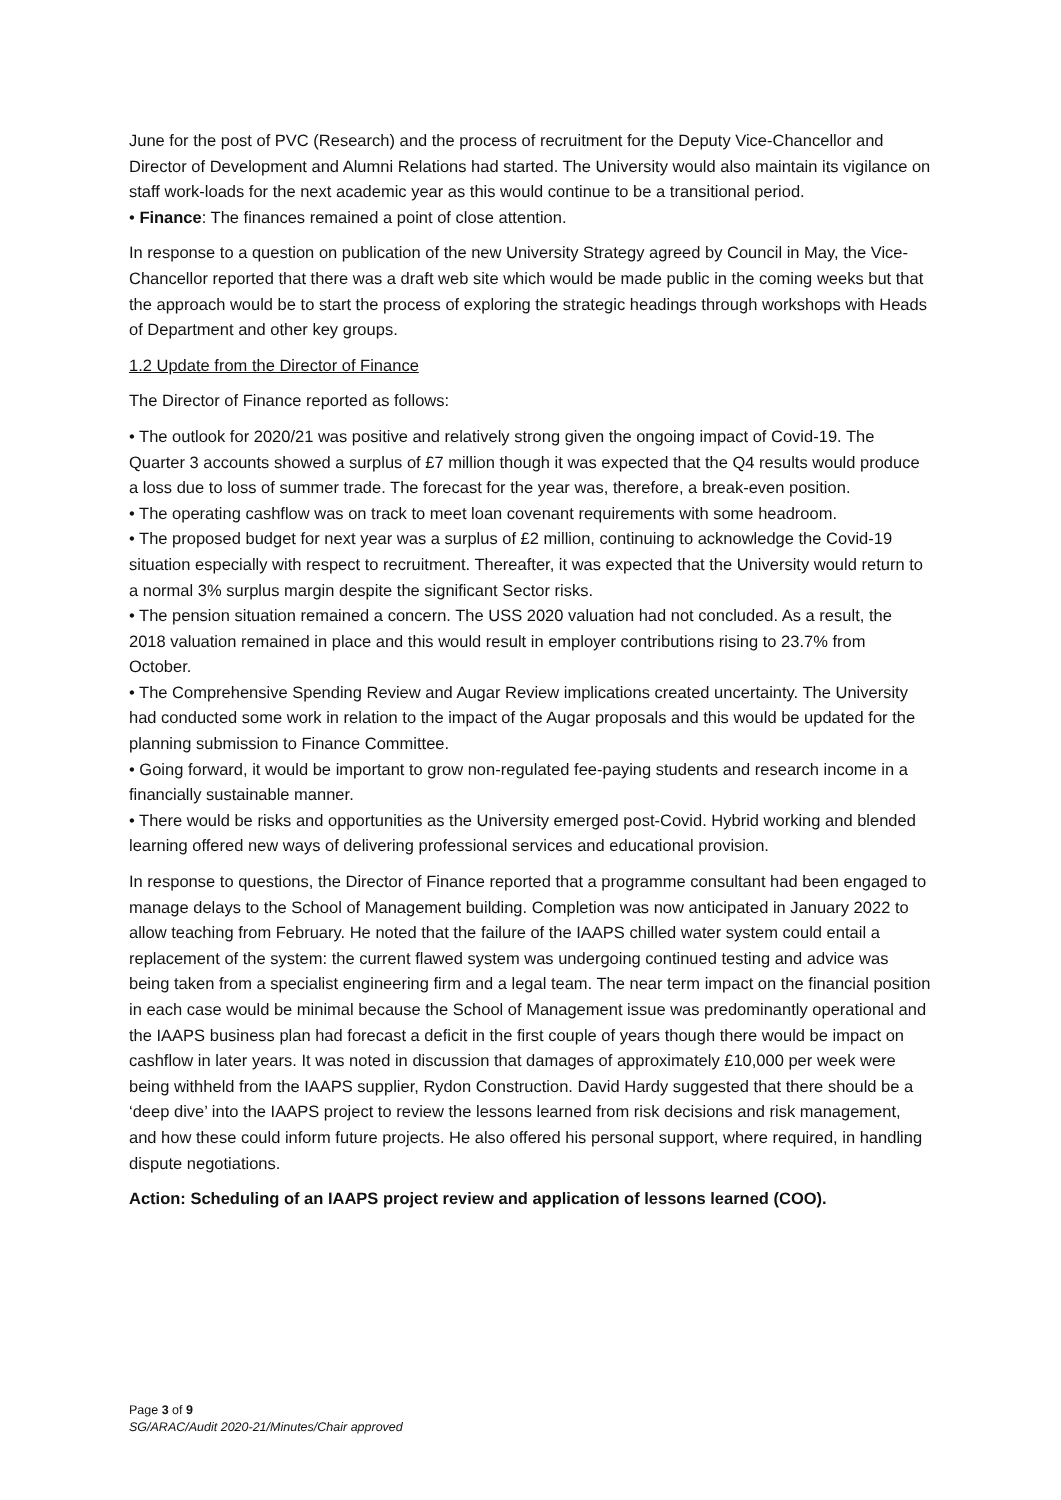June for the post of PVC (Research) and the process of recruitment for the Deputy Vice-Chancellor and Director of Development and Alumni Relations had started. The University would also maintain its vigilance on staff work-loads for the next academic year as this would continue to be a transitional period.
• Finance: The finances remained a point of close attention.
In response to a question on publication of the new University Strategy agreed by Council in May, the Vice-Chancellor reported that there was a draft web site which would be made public in the coming weeks but that the approach would be to start the process of exploring the strategic headings through workshops with Heads of Department and other key groups.
1.2 Update from the Director of Finance
The Director of Finance reported as follows:
• The outlook for 2020/21 was positive and relatively strong given the ongoing impact of Covid-19. The Quarter 3 accounts showed a surplus of £7 million though it was expected that the Q4 results would produce a loss due to loss of summer trade. The forecast for the year was, therefore, a break-even position.
• The operating cashflow was on track to meet loan covenant requirements with some headroom.
• The proposed budget for next year was a surplus of £2 million, continuing to acknowledge the Covid-19 situation especially with respect to recruitment. Thereafter, it was expected that the University would return to a normal 3% surplus margin despite the significant Sector risks.
• The pension situation remained a concern. The USS 2020 valuation had not concluded. As a result, the 2018 valuation remained in place and this would result in employer contributions rising to 23.7% from October.
• The Comprehensive Spending Review and Augar Review implications created uncertainty. The University had conducted some work in relation to the impact of the Augar proposals and this would be updated for the planning submission to Finance Committee.
• Going forward, it would be important to grow non-regulated fee-paying students and research income in a financially sustainable manner.
• There would be risks and opportunities as the University emerged post-Covid. Hybrid working and blended learning offered new ways of delivering professional services and educational provision.
In response to questions, the Director of Finance reported that a programme consultant had been engaged to manage delays to the School of Management building. Completion was now anticipated in January 2022 to allow teaching from February. He noted that the failure of the IAAPS chilled water system could entail a replacement of the system: the current flawed system was undergoing continued testing and advice was being taken from a specialist engineering firm and a legal team. The near term impact on the financial position in each case would be minimal because the School of Management issue was predominantly operational and the IAAPS business plan had forecast a deficit in the first couple of years though there would be impact on cashflow in later years. It was noted in discussion that damages of approximately £10,000 per week were being withheld from the IAAPS supplier, Rydon Construction. David Hardy suggested that there should be a ‘deep dive’ into the IAAPS project to review the lessons learned from risk decisions and risk management, and how these could inform future projects. He also offered his personal support, where required, in handling dispute negotiations.
Action: Scheduling of an IAAPS project review and application of lessons learned (COO).
Page 3 of 9
SG/ARAC/Audit 2020-21/Minutes/Chair approved